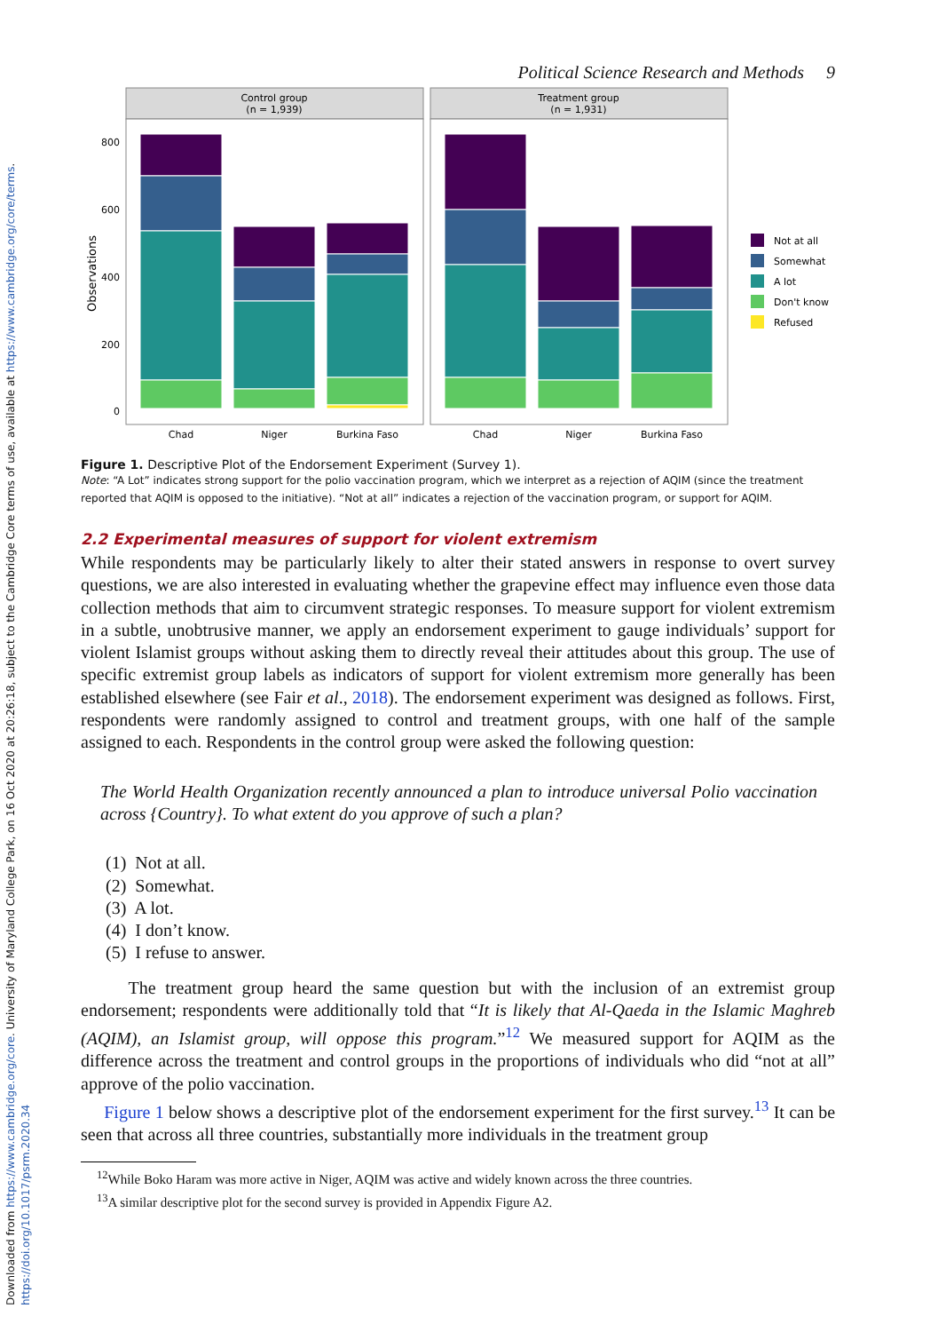Downloaded from https://www.cambridge.org/core. University of Maryland College Park, on 16 Oct 2020 at 20:26:18, subject to the Cambridge Core terms of use, available at https://www.cambridge.org/core/terms. https://doi.org/10.1017/psrm.2020.34
Political Science Research and Methods 9
Control group
(n = 1,939)
Treatment group
(n = 1,931)
800
600
400
200
0
Observations
Chad
Niger
Burkina Faso
Chad
Niger
Burkina Faso
Not at all
Somewhat
A lot
Don't know
Refused
Figure 1. Descriptive Plot of the Endorsement Experiment (Survey 1).
Note: “A Lot” indicates strong support for the polio vaccination program, which we interpret as a rejection of AQIM (since the treatment reported that AQIM is opposed to the initiative). “Not at all” indicates a rejection of the vaccination program, or support for AQIM.
2.2 Experimental measures of support for violent extremism
While respondents may be particularly likely to alter their stated answers in response to overt survey questions, we are also interested in evaluating whether the grapevine effect may influence even those data collection methods that aim to circumvent strategic responses. To measure support for violent extremism in a subtle, unobtrusive manner, we apply an endorsement experiment to gauge individuals’ support for violent Islamist groups without asking them to directly reveal their attitudes about this group. The use of specific extremist group labels as indicators of support for violent extremism more generally has been established elsewhere (see Fair et al., 2018). The endorsement experiment was designed as follows. First, respondents were randomly assigned to control and treatment groups, with one half of the sample assigned to each. Respondents in the control group were asked the following question:
The World Health Organization recently announced a plan to introduce universal Polio vaccination across {Country}. To what extent do you approve of such a plan?
(1) Not at all.
(2) Somewhat.
(3) A lot.
(4) I don’t know.
(5) I refuse to answer.
The treatment group heard the same question but with the inclusion of an extremist group endorsement; respondents were additionally told that “It is likely that Al-Qaeda in the Islamic Maghreb (AQIM), an Islamist group, will oppose this program.”<sup>12</sup> We measured support for AQIM as the difference across the treatment and control groups in the proportions of individuals who did “not at all” approve of the polio vaccination.
Figure 1 below shows a descriptive plot of the endorsement experiment for the first survey.<sup>13</sup> It can be seen that across all three countries, substantially more individuals in the treatment group
<sup>12</sup> While Boko Haram was more active in Niger, AQIM was active and widely known across the three countries.
<sup>13</sup> A similar descriptive plot for the second survey is provided in Appendix Figure A2.